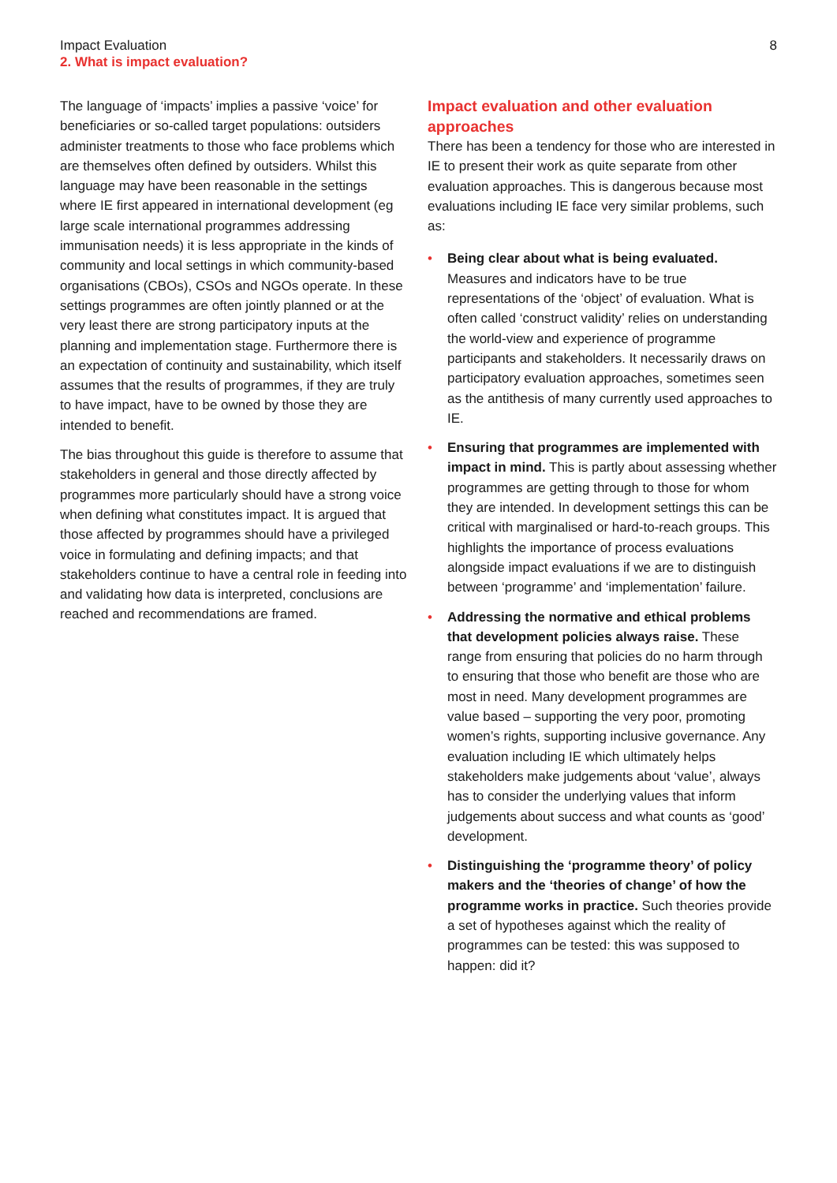Impact Evaluation
2. What is impact evaluation?
8
The language of ‘impacts’ implies a passive ‘voice’ for beneficiaries or so-called target populations: outsiders administer treatments to those who face problems which are themselves often defined by outsiders. Whilst this language may have been reasonable in the settings where IE first appeared in international development (eg large scale international programmes addressing immunisation needs) it is less appropriate in the kinds of community and local settings in which community-based organisations (CBOs), CSOs and NGOs operate. In these settings programmes are often jointly planned or at the very least there are strong participatory inputs at the planning and implementation stage. Furthermore there is an expectation of continuity and sustainability, which itself assumes that the results of programmes, if they are truly to have impact, have to be owned by those they are intended to benefit.
The bias throughout this guide is therefore to assume that stakeholders in general and those directly affected by programmes more particularly should have a strong voice when defining what constitutes impact. It is argued that those affected by programmes should have a privileged voice in formulating and defining impacts; and that stakeholders continue to have a central role in feeding into and validating how data is interpreted, conclusions are reached and recommendations are framed.
Impact evaluation and other evaluation approaches
There has been a tendency for those who are interested in IE to present their work as quite separate from other evaluation approaches. This is dangerous because most evaluations including IE face very similar problems, such as:
• Being clear about what is being evaluated. Measures and indicators have to be true representations of the ‘object’ of evaluation. What is often called ‘construct validity’ relies on understanding the world-view and experience of programme participants and stakeholders. It necessarily draws on participatory evaluation approaches, sometimes seen as the antithesis of many currently used approaches to IE.
• Ensuring that programmes are implemented with impact in mind. This is partly about assessing whether programmes are getting through to those for whom they are intended. In development settings this can be critical with marginalised or hard-to-reach groups. This highlights the importance of process evaluations alongside impact evaluations if we are to distinguish between ‘programme’ and ‘implementation’ failure.
• Addressing the normative and ethical problems that development policies always raise. These range from ensuring that policies do no harm through to ensuring that those who benefit are those who are most in need. Many development programmes are value based – supporting the very poor, promoting women’s rights, supporting inclusive governance. Any evaluation including IE which ultimately helps stakeholders make judgements about ‘value’, always has to consider the underlying values that inform judgements about success and what counts as ‘good’ development.
• Distinguishing the ‘programme theory’ of policy makers and the ‘theories of change’ of how the programme works in practice. Such theories provide a set of hypotheses against which the reality of programmes can be tested: this was supposed to happen: did it?